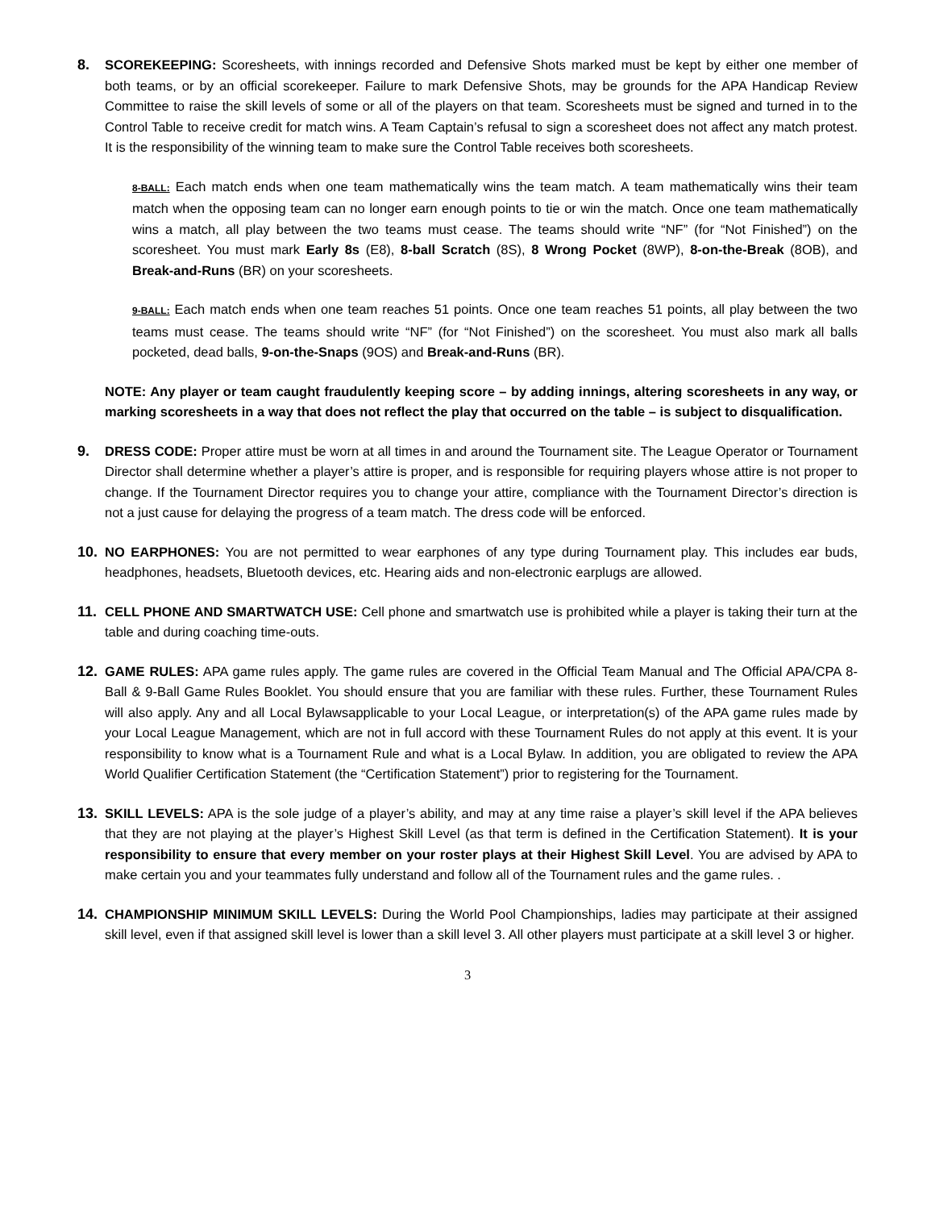8. SCOREKEEPING: Scoresheets, with innings recorded and Defensive Shots marked must be kept by either one member of both teams, or by an official scorekeeper. Failure to mark Defensive Shots, may be grounds for the APA Handicap Review Committee to raise the skill levels of some or all of the players on that team. Scoresheets must be signed and turned in to the Control Table to receive credit for match wins. A Team Captain’s refusal to sign a scoresheet does not affect any match protest. It is the responsibility of the winning team to make sure the Control Table receives both scoresheets.
8-BALL: Each match ends when one team mathematically wins the team match. A team mathematically wins their team match when the opposing team can no longer earn enough points to tie or win the match. Once one team mathematically wins a match, all play between the two teams must cease. The teams should write “NF” (for “Not Finished”) on the scoresheet. You must mark Early 8s (E8), 8-ball Scratch (8S), 8 Wrong Pocket (8WP), 8-on-the-Break (8OB), and Break-and-Runs (BR) on your scoresheets.
9-BALL: Each match ends when one team reaches 51 points. Once one team reaches 51 points, all play between the two teams must cease. The teams should write “NF” (for “Not Finished”) on the scoresheet. You must also mark all balls pocketed, dead balls, 9-on-the-Snaps (9OS) and Break-and-Runs (BR).
NOTE: Any player or team caught fraudulently keeping score – by adding innings, altering scoresheets in any way, or marking scoresheets in a way that does not reflect the play that occurred on the table – is subject to disqualification.
9. DRESS CODE: Proper attire must be worn at all times in and around the Tournament site. The League Operator or Tournament Director shall determine whether a player’s attire is proper, and is responsible for requiring players whose attire is not proper to change. If the Tournament Director requires you to change your attire, compliance with the Tournament Director’s direction is not a just cause for delaying the progress of a team match. The dress code will be enforced.
10. NO EARPHONES: You are not permitted to wear earphones of any type during Tournament play. This includes ear buds, headphones, headsets, Bluetooth devices, etc. Hearing aids and non-electronic earplugs are allowed.
11. CELL PHONE AND SMARTWATCH USE: Cell phone and smartwatch use is prohibited while a player is taking their turn at the table and during coaching time-outs.
12. GAME RULES: APA game rules apply. The game rules are covered in the Official Team Manual and The Official APA/CPA 8-Ball & 9-Ball Game Rules Booklet. You should ensure that you are familiar with these rules. Further, these Tournament Rules will also apply. Any and all Local Bylawsapplicable to your Local League, or interpretation(s) of the APA game rules made by your Local League Management, which are not in full accord with these Tournament Rules do not apply at this event. It is your responsibility to know what is a Tournament Rule and what is a Local Bylaw. In addition, you are obligated to review the APA World Qualifier Certification Statement (the “Certification Statement”) prior to registering for the Tournament.
13. SKILL LEVELS: APA is the sole judge of a player’s ability, and may at any time raise a player’s skill level if the APA believes that they are not playing at the player’s Highest Skill Level (as that term is defined in the Certification Statement). It is your responsibility to ensure that every member on your roster plays at their Highest Skill Level. You are advised by APA to make certain you and your teammates fully understand and follow all of the Tournament rules and the game rules. .
14. CHAMPIONSHIP MINIMUM SKILL LEVELS: During the World Pool Championships, ladies may participate at their assigned skill level, even if that assigned skill level is lower than a skill level 3. All other players must participate at a skill level 3 or higher.
3